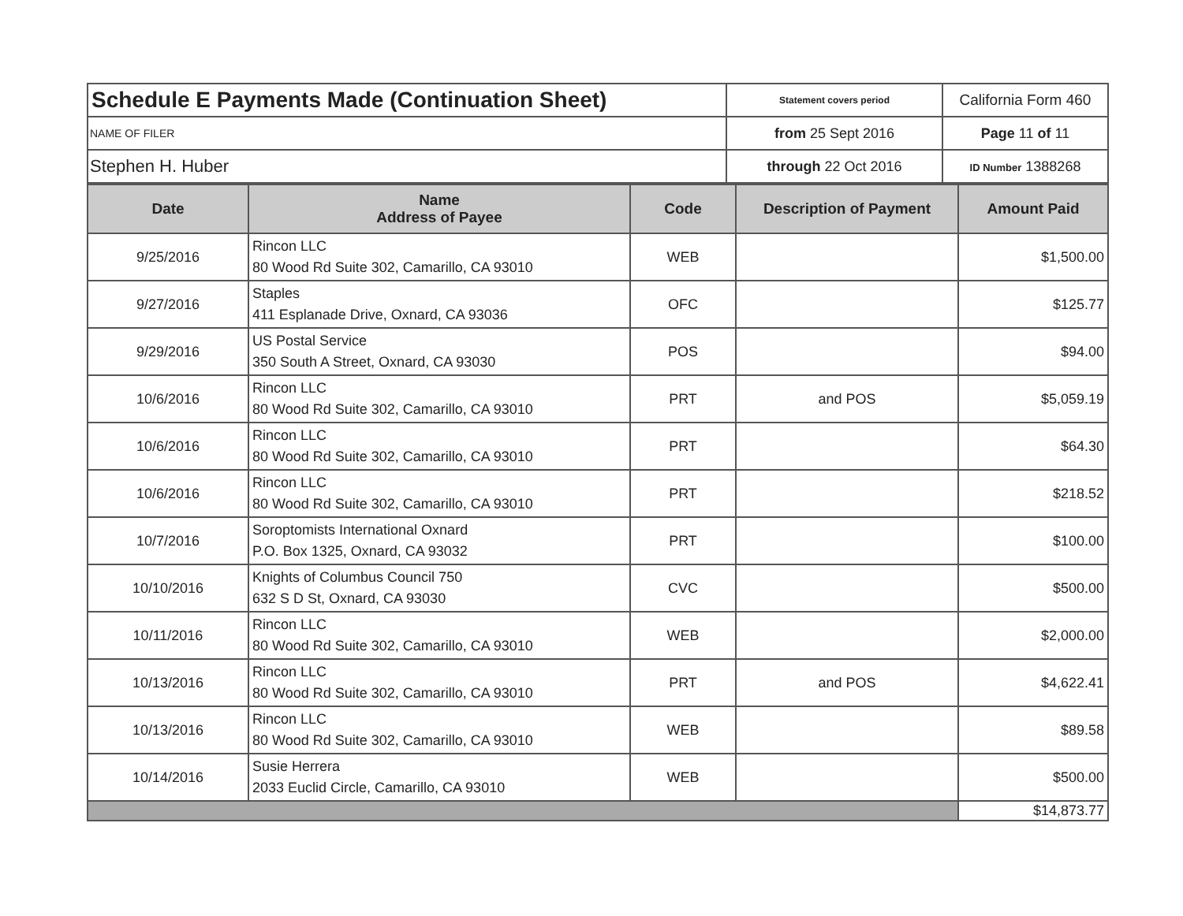| Schedule E Payments Made (Continuation Sheet) | Statement covers period | California Form 460 |
| NAME OF FILER | from 25 Sept 2016 | Page 11 of 11 |
| Stephen H. Huber | through 22 Oct 2016 | ID Number 1388268 |
| Date | Name Address of Payee | Code | Description of Payment | Amount Paid |
| --- | --- | --- | --- | --- |
| 9/25/2016 | Rincon LLC 80 Wood Rd Suite 302, Camarillo, CA 93010 | WEB | | $1,500.00 |
| 9/27/2016 | Staples 411 Esplanade Drive, Oxnard, CA 93036 | OFC | | $125.77 |
| 9/29/2016 | US Postal Service 350 South A Street, Oxnard, CA 93030 | POS | | $94.00 |
| 10/6/2016 | Rincon LLC 80 Wood Rd Suite 302, Camarillo, CA 93010 | PRT | and POS | $5,059.19 |
| 10/6/2016 | Rincon LLC 80 Wood Rd Suite 302, Camarillo, CA 93010 | PRT | | $64.30 |
| 10/6/2016 | Rincon LLC 80 Wood Rd Suite 302, Camarillo, CA 93010 | PRT | | $218.52 |
| 10/7/2016 | Soroptomists International Oxnard P.O. Box 1325, Oxnard, CA 93032 | PRT | | $100.00 |
| 10/10/2016 | Knights of Columbus Council 750 632 S D St, Oxnard, CA 93030 | CVC | | $500.00 |
| 10/11/2016 | Rincon LLC 80 Wood Rd Suite 302, Camarillo, CA 93010 | WEB | | $2,000.00 |
| 10/13/2016 | Rincon LLC 80 Wood Rd Suite 302, Camarillo, CA 93010 | PRT | and POS | $4,622.41 |
| 10/13/2016 | Rincon LLC 80 Wood Rd Suite 302, Camarillo, CA 93010 | WEB | | $89.58 |
| 10/14/2016 | Susie Herrera 2033 Euclid Circle, Camarillo, CA 93010 | WEB | | $500.00 |
| | | | | $14,873.77 |